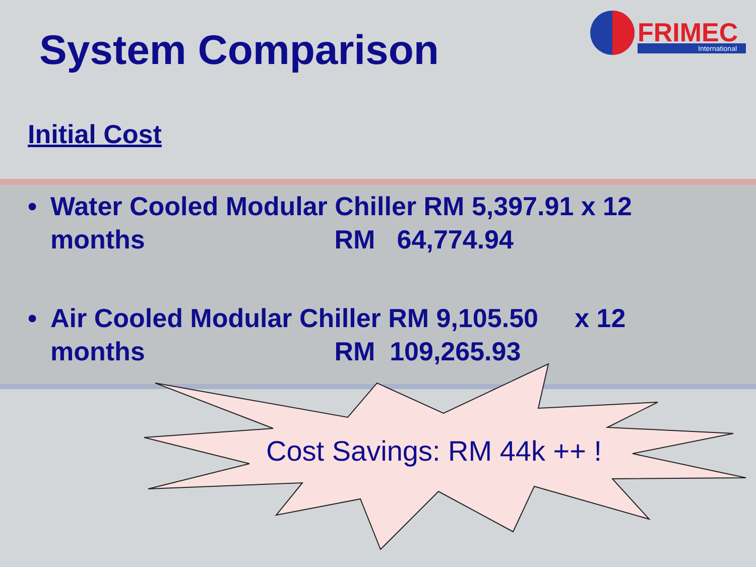FRIMEC
International
System Comparison
Initial Cost
• Water Cooled Modular Chiller RM 5,397.91 x 12
months RM 64,774.94
• Air Cooled Modular Chiller RM 9,105.50 x 12
months RM 109,265.93
Cost Savings: RM 44k ++ !